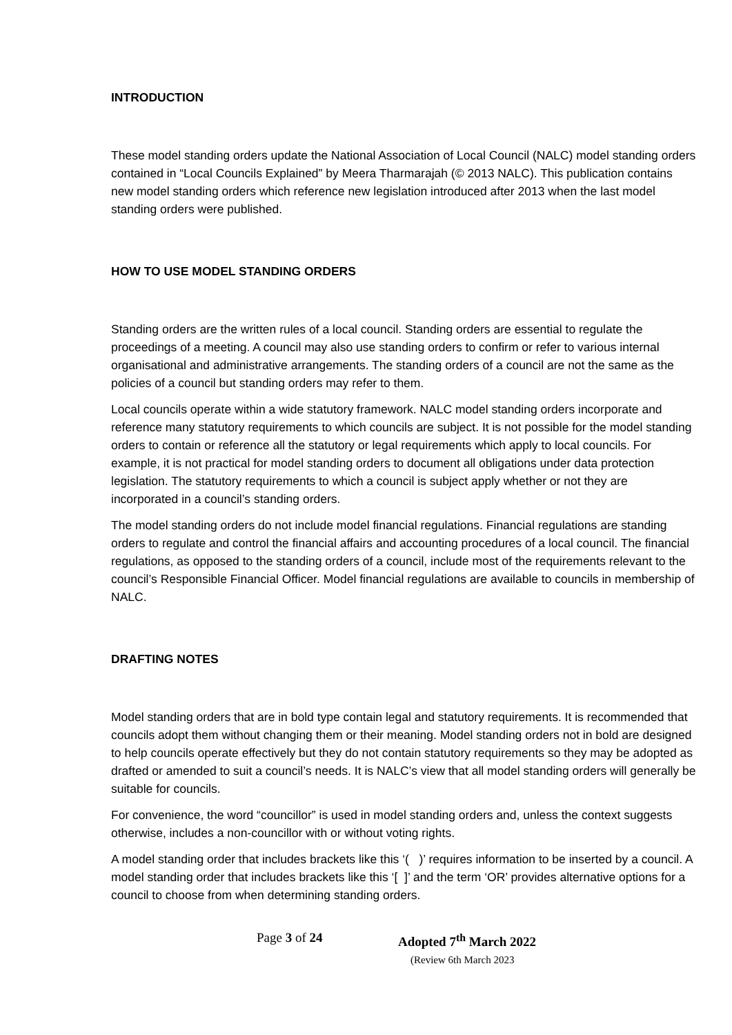INTRODUCTION
These model standing orders update the National Association of Local Council (NALC) model standing orders contained in “Local Councils Explained” by Meera Tharmarajah (© 2013 NALC). This publication contains new model standing orders which reference new legislation introduced after 2013 when the last model standing orders were published.
HOW TO USE MODEL STANDING ORDERS
Standing orders are the written rules of a local council. Standing orders are essential to regulate the proceedings of a meeting. A council may also use standing orders to confirm or refer to various internal organisational and administrative arrangements. The standing orders of a council are not the same as the policies of a council but standing orders may refer to them.
Local councils operate within a wide statutory framework. NALC model standing orders incorporate and reference many statutory requirements to which councils are subject. It is not possible for the model standing orders to contain or reference all the statutory or legal requirements which apply to local councils. For example, it is not practical for model standing orders to document all obligations under data protection legislation. The statutory requirements to which a council is subject apply whether or not they are incorporated in a council’s standing orders.
The model standing orders do not include model financial regulations. Financial regulations are standing orders to regulate and control the financial affairs and accounting procedures of a local council. The financial regulations, as opposed to the standing orders of a council, include most of the requirements relevant to the council’s Responsible Financial Officer. Model financial regulations are available to councils in membership of NALC.
DRAFTING NOTES
Model standing orders that are in bold type contain legal and statutory requirements. It is recommended that councils adopt them without changing them or their meaning. Model standing orders not in bold are designed to help councils operate effectively but they do not contain statutory requirements so they may be adopted as drafted or amended to suit a council’s needs. It is NALC’s view that all model standing orders will generally be suitable for councils.
For convenience, the word “councillor” is used in model standing orders and, unless the context suggests otherwise, includes a non-councillor with or without voting rights.
A model standing order that includes brackets like this ‘( )’ requires information to be inserted by a council. A model standing order that includes brackets like this ‘[ ]’ and the term ‘OR’ provides alternative options for a council to choose from when determining standing orders.
Page 3 of 24 Adopted 7<sup>th</sup> March 2022
(Review 6th March 2023